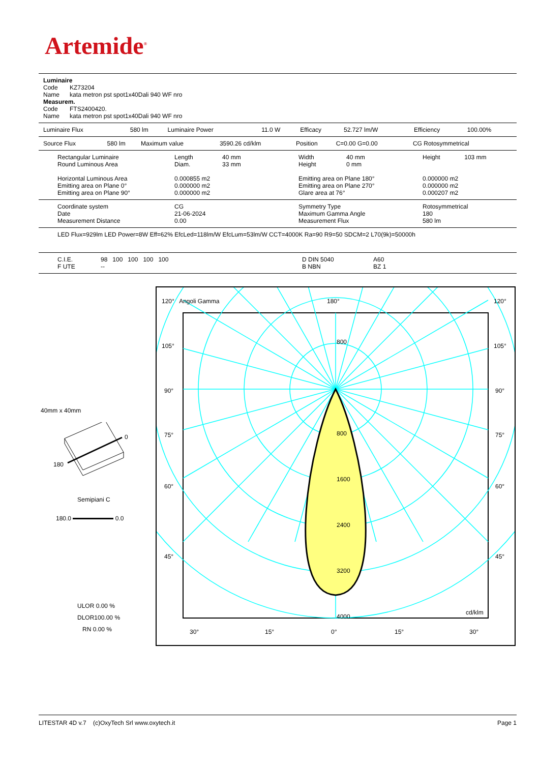Artemide<sup>®</sup>
Luminaire
Code KZ73204
Name kata metron pst spot1x40Dali 940 WF nro
Measurem.
Code FTS2400420.
Name kata metron pst spot1x40Dali 940 WF nro
| Luminaire Flux | 580 lm | Luminaire Power | 11.0 W | Efficacy | 52.727 lm/W | Efficiency | 100.00% |
| Source Flux | 580 lm | Maximum value | 3590.26 cd/klm | Position | C=0.00 G=0.00 | CG Rotosymmetrical |
| Rectangular Luminaire Round Luminous Area | Length Diam. | 40 mm 33 mm | Width Height | 40 mm 0 mm | Height | 103 mm |
| Horizontal Luminous Area Emitting area on Plane 0° Emitting area on Plane 90° | 0.000855 m2 0.000000 m2 0.000000 m2 | | Emitting area on Plane 180° Emitting area on Plane 270° Glare area at 76° | | 0.000000 m2 0.000000 m2 0.000207 m2 | |
| Coordinate system Date Measurement Distance | CG 21-06-2024 0.00 | Symmetry Type Maximum Gamma Angle Measurement Flux | Rotosymmetrical 180 580 lm |
LED Flux=929lm LED Power=8W Eff=62% EfcLed=118lm/W EfcLum=53lm/W CCT=4000K Ra=90 R9=50 SDCM=2 L70(9k)=50000h
| C.I.E. F UTE | 98 100 100 100 100 -- | D DIN 5040 B NBN | A60 BZ 1 |
40mm x 40mm
0
180
Semipiani C
180.0 0.0
ULOR 0.00 %
DLOR100.00 %
RN 0.00 %
120° Angoli Gamma 180° 120°
105° 105°
90° 90°
75° 75°
60° 60°
45° 45°
800
800
1600
2400
3200
4000
cd/klm
30° 15° 0° 15° 30°
LITESTAR 4D v.7 (c)OxyTech Srl www.oxytech.it Page 1